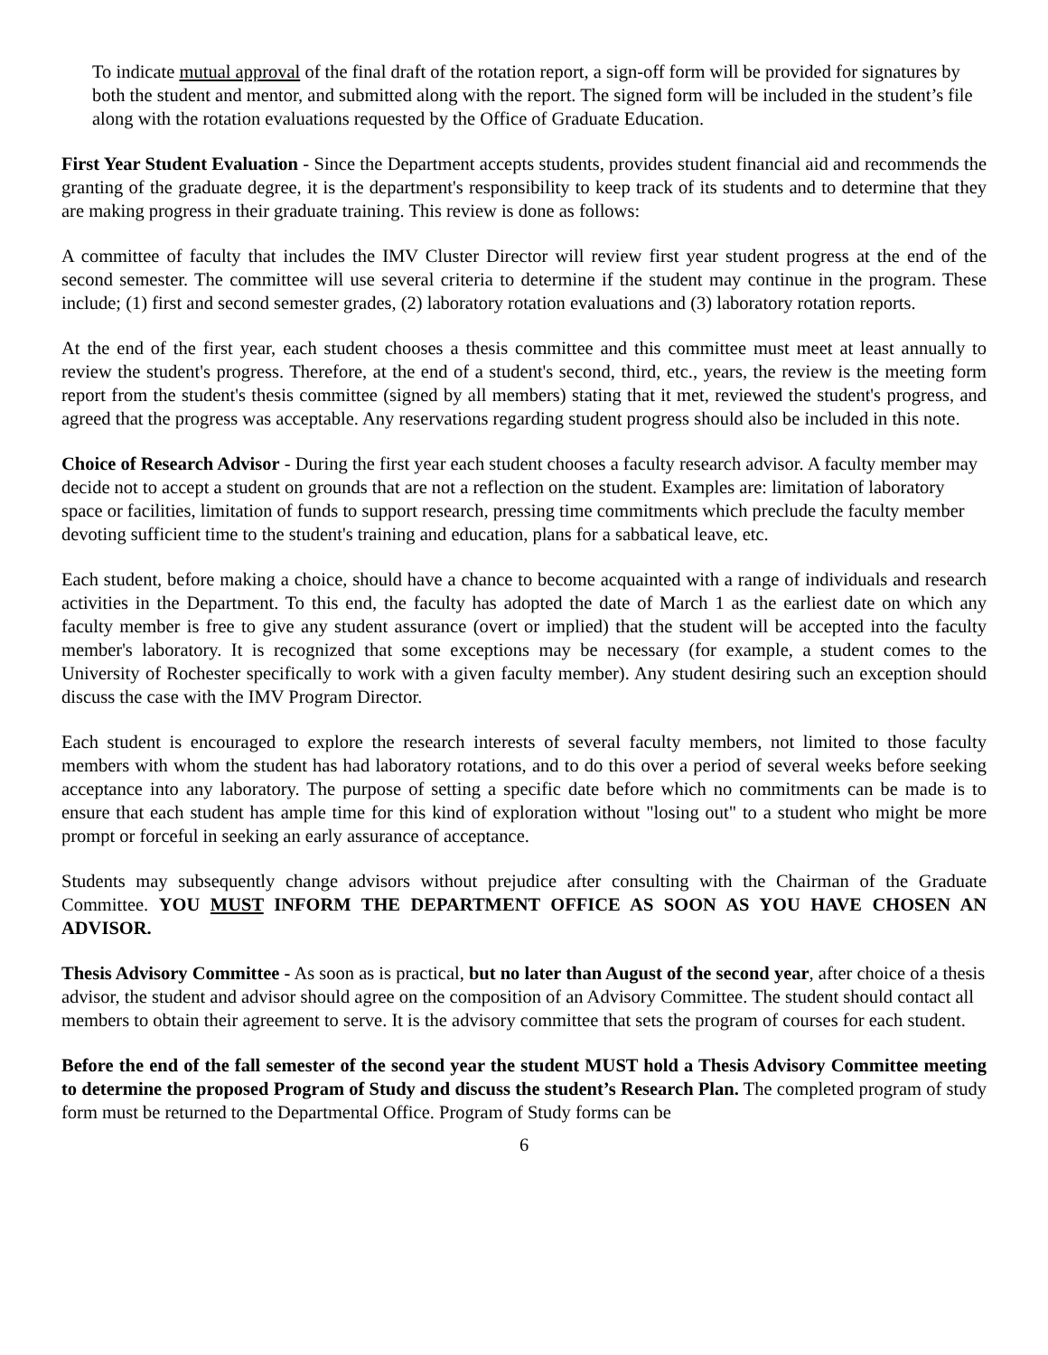To indicate mutual approval of the final draft of the rotation report, a sign-off form will be provided for signatures by both the student and mentor, and submitted along with the report. The signed form will be included in the student’s file along with the rotation evaluations requested by the Office of Graduate Education.
First Year Student Evaluation - Since the Department accepts students, provides student financial aid and recommends the granting of the graduate degree, it is the department's responsibility to keep track of its students and to determine that they are making progress in their graduate training. This review is done as follows:
A committee of faculty that includes the IMV Cluster Director will review first year student progress at the end of the second semester. The committee will use several criteria to determine if the student may continue in the program. These include; (1) first and second semester grades, (2) laboratory rotation evaluations and (3) laboratory rotation reports.
At the end of the first year, each student chooses a thesis committee and this committee must meet at least annually to review the student's progress. Therefore, at the end of a student's second, third, etc., years, the review is the meeting form report from the student's thesis committee (signed by all members) stating that it met, reviewed the student's progress, and agreed that the progress was acceptable. Any reservations regarding student progress should also be included in this note.
Choice of Research Advisor - During the first year each student chooses a faculty research advisor. A faculty member may decide not to accept a student on grounds that are not a reflection on the student. Examples are: limitation of laboratory space or facilities, limitation of funds to support research, pressing time commitments which preclude the faculty member devoting sufficient time to the student's training and education, plans for a sabbatical leave, etc.
Each student, before making a choice, should have a chance to become acquainted with a range of individuals and research activities in the Department. To this end, the faculty has adopted the date of March 1 as the earliest date on which any faculty member is free to give any student assurance (overt or implied) that the student will be accepted into the faculty member's laboratory. It is recognized that some exceptions may be necessary (for example, a student comes to the University of Rochester specifically to work with a given faculty member). Any student desiring such an exception should discuss the case with the IMV Program Director.
Each student is encouraged to explore the research interests of several faculty members, not limited to those faculty members with whom the student has had laboratory rotations, and to do this over a period of several weeks before seeking acceptance into any laboratory. The purpose of setting a specific date before which no commitments can be made is to ensure that each student has ample time for this kind of exploration without "losing out" to a student who might be more prompt or forceful in seeking an early assurance of acceptance.
Students may subsequently change advisors without prejudice after consulting with the Chairman of the Graduate Committee. YOU MUST INFORM THE DEPARTMENT OFFICE AS SOON AS YOU HAVE CHOSEN AN ADVISOR.
Thesis Advisory Committee - As soon as is practical, but no later than August of the second year, after choice of a thesis advisor, the student and advisor should agree on the composition of an Advisory Committee. The student should contact all members to obtain their agreement to serve. It is the advisory committee that sets the program of courses for each student.
Before the end of the fall semester of the second year the student MUST hold a Thesis Advisory Committee meeting to determine the proposed Program of Study and discuss the student’s Research Plan. The completed program of study form must be returned to the Departmental Office. Program of Study forms can be
6